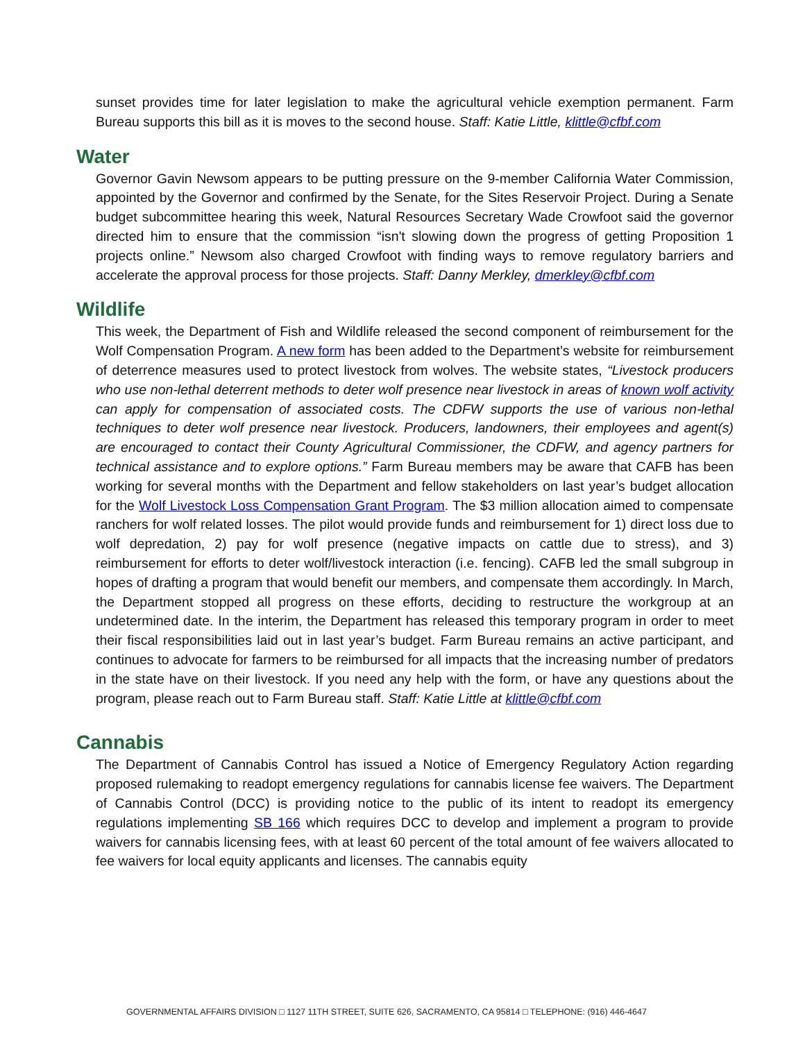sunset provides time for later legislation to make the agricultural vehicle exemption permanent. Farm Bureau supports this bill as it is moves to the second house. Staff: Katie Little, klittle@cfbf.com
Water
Governor Gavin Newsom appears to be putting pressure on the 9-member California Water Commission, appointed by the Governor and confirmed by the Senate, for the Sites Reservoir Project. During a Senate budget subcommittee hearing this week, Natural Resources Secretary Wade Crowfoot said the governor directed him to ensure that the commission “isn't slowing down the progress of getting Proposition 1 projects online.” Newsom also charged Crowfoot with finding ways to remove regulatory barriers and accelerate the approval process for those projects. Staff: Danny Merkley, dmerkley@cfbf.com
Wildlife
This week, the Department of Fish and Wildlife released the second component of reimbursement for the Wolf Compensation Program. A new form has been added to the Department’s website for reimbursement of deterrence measures used to protect livestock from wolves. The website states, “Livestock producers who use non-lethal deterrent methods to deter wolf presence near livestock in areas of known wolf activity can apply for compensation of associated costs. The CDFW supports the use of various non-lethal techniques to deter wolf presence near livestock. Producers, landowners, their employees and agent(s) are encouraged to contact their County Agricultural Commissioner, the CDFW, and agency partners for technical assistance and to explore options.” Farm Bureau members may be aware that CAFB has been working for several months with the Department and fellow stakeholders on last year’s budget allocation for the Wolf Livestock Loss Compensation Grant Program. The $3 million allocation aimed to compensate ranchers for wolf related losses. The pilot would provide funds and reimbursement for 1) direct loss due to wolf depredation, 2) pay for wolf presence (negative impacts on cattle due to stress), and 3) reimbursement for efforts to deter wolf/livestock interaction (i.e. fencing). CAFB led the small subgroup in hopes of drafting a program that would benefit our members, and compensate them accordingly. In March, the Department stopped all progress on these efforts, deciding to restructure the workgroup at an undetermined date. In the interim, the Department has released this temporary program in order to meet their fiscal responsibilities laid out in last year’s budget. Farm Bureau remains an active participant, and continues to advocate for farmers to be reimbursed for all impacts that the increasing number of predators in the state have on their livestock. If you need any help with the form, or have any questions about the program, please reach out to Farm Bureau staff. Staff: Katie Little at klittle@cfbf.com
Cannabis
The Department of Cannabis Control has issued a Notice of Emergency Regulatory Action regarding proposed rulemaking to readopt emergency regulations for cannabis license fee waivers. The Department of Cannabis Control (DCC) is providing notice to the public of its intent to readopt its emergency regulations implementing SB 166 which requires DCC to develop and implement a program to provide waivers for cannabis licensing fees, with at least 60 percent of the total amount of fee waivers allocated to fee waivers for local equity applicants and licenses. The cannabis equity
GOVERNMENTAL AFFAIRS DIVISION □ 1127 11TH STREET, SUITE 626, SACRAMENTO, CA 95814 □ TELEPHONE: (916) 446-4647